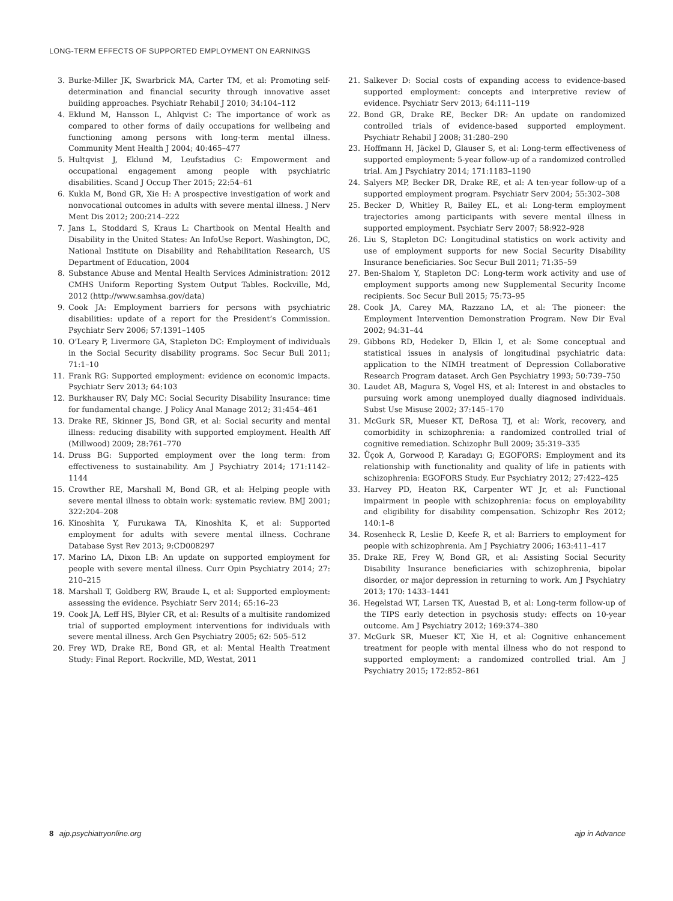LONG-TERM EFFECTS OF SUPPORTED EMPLOYMENT ON EARNINGS
3. Burke-Miller JK, Swarbrick MA, Carter TM, et al: Promoting self-determination and financial security through innovative asset building approaches. Psychiatr Rehabil J 2010; 34:104–112
4. Eklund M, Hansson L, Ahlqvist C: The importance of work as compared to other forms of daily occupations for wellbeing and functioning among persons with long-term mental illness. Community Ment Health J 2004; 40:465–477
5. Hultqvist J, Eklund M, Leufstadius C: Empowerment and occupational engagement among people with psychiatric disabilities. Scand J Occup Ther 2015; 22:54–61
6. Kukla M, Bond GR, Xie H: A prospective investigation of work and nonvocational outcomes in adults with severe mental illness. J Nerv Ment Dis 2012; 200:214–222
7. Jans L, Stoddard S, Kraus L: Chartbook on Mental Health and Disability in the United States: An InfoUse Report. Washington, DC, National Institute on Disability and Rehabilitation Research, US Department of Education, 2004
8. Substance Abuse and Mental Health Services Administration: 2012 CMHS Uniform Reporting System Output Tables. Rockville, Md, 2012 (http://www.samhsa.gov/data)
9. Cook JA: Employment barriers for persons with psychiatric disabilities: update of a report for the President’s Commission. Psychiatr Serv 2006; 57:1391–1405
10. O’Leary P, Livermore GA, Stapleton DC: Employment of individuals in the Social Security disability programs. Soc Secur Bull 2011; 71:1–10
11. Frank RG: Supported employment: evidence on economic impacts. Psychiatr Serv 2013; 64:103
12. Burkhauser RV, Daly MC: Social Security Disability Insurance: time for fundamental change. J Policy Anal Manage 2012; 31:454–461
13. Drake RE, Skinner JS, Bond GR, et al: Social security and mental illness: reducing disability with supported employment. Health Aff (Millwood) 2009; 28:761–770
14. Druss BG: Supported employment over the long term: from effectiveness to sustainability. Am J Psychiatry 2014; 171:1142–1144
15. Crowther RE, Marshall M, Bond GR, et al: Helping people with severe mental illness to obtain work: systematic review. BMJ 2001; 322:204–208
16. Kinoshita Y, Furukawa TA, Kinoshita K, et al: Supported employment for adults with severe mental illness. Cochrane Database Syst Rev 2013; 9:CD008297
17. Marino LA, Dixon LB: An update on supported employment for people with severe mental illness. Curr Opin Psychiatry 2014; 27: 210–215
18. Marshall T, Goldberg RW, Braude L, et al: Supported employment: assessing the evidence. Psychiatr Serv 2014; 65:16–23
19. Cook JA, Leff HS, Blyler CR, et al: Results of a multisite randomized trial of supported employment interventions for individuals with severe mental illness. Arch Gen Psychiatry 2005; 62: 505–512
20. Frey WD, Drake RE, Bond GR, et al: Mental Health Treatment Study: Final Report. Rockville, MD, Westat, 2011
21. Salkever D: Social costs of expanding access to evidence-based supported employment: concepts and interpretive review of evidence. Psychiatr Serv 2013; 64:111–119
22. Bond GR, Drake RE, Becker DR: An update on randomized controlled trials of evidence-based supported employment. Psychiatr Rehabil J 2008; 31:280–290
23. Hoffmann H, Jäckel D, Glauser S, et al: Long-term effectiveness of supported employment: 5-year follow-up of a randomized controlled trial. Am J Psychiatry 2014; 171:1183–1190
24. Salyers MP, Becker DR, Drake RE, et al: A ten-year follow-up of a supported employment program. Psychiatr Serv 2004; 55:302–308
25. Becker D, Whitley R, Bailey EL, et al: Long-term employment trajectories among participants with severe mental illness in supported employment. Psychiatr Serv 2007; 58:922–928
26. Liu S, Stapleton DC: Longitudinal statistics on work activity and use of employment supports for new Social Security Disability Insurance beneficiaries. Soc Secur Bull 2011; 71:35–59
27. Ben-Shalom Y, Stapleton DC: Long-term work activity and use of employment supports among new Supplemental Security Income recipients. Soc Secur Bull 2015; 75:73–95
28. Cook JA, Carey MA, Razzano LA, et al: The pioneer: the Employment Intervention Demonstration Program. New Dir Eval 2002; 94:31–44
29. Gibbons RD, Hedeker D, Elkin I, et al: Some conceptual and statistical issues in analysis of longitudinal psychiatric data: application to the NIMH treatment of Depression Collaborative Research Program dataset. Arch Gen Psychiatry 1993; 50:739–750
30. Laudet AB, Magura S, Vogel HS, et al: Interest in and obstacles to pursuing work among unemployed dually diagnosed individuals. Subst Use Misuse 2002; 37:145–170
31. McGurk SR, Mueser KT, DeRosa TJ, et al: Work, recovery, and comorbidity in schizophrenia: a randomized controlled trial of cognitive remediation. Schizophr Bull 2009; 35:319–335
32. Üçok A, Gorwood P, Karadayı G; EGOFORS: Employment and its relationship with functionality and quality of life in patients with schizophrenia: EGOFORS Study. Eur Psychiatry 2012; 27:422–425
33. Harvey PD, Heaton RK, Carpenter WT Jr, et al: Functional impairment in people with schizophrenia: focus on employability and eligibility for disability compensation. Schizophr Res 2012; 140:1–8
34. Rosenheck R, Leslie D, Keefe R, et al: Barriers to employment for people with schizophrenia. Am J Psychiatry 2006; 163:411–417
35. Drake RE, Frey W, Bond GR, et al: Assisting Social Security Disability Insurance beneficiaries with schizophrenia, bipolar disorder, or major depression in returning to work. Am J Psychiatry 2013; 170: 1433–1441
36. Hegelstad WT, Larsen TK, Auestad B, et al: Long-term follow-up of the TIPS early detection in psychosis study: effects on 10-year outcome. Am J Psychiatry 2012; 169:374–380
37. McGurk SR, Mueser KT, Xie H, et al: Cognitive enhancement treatment for people with mental illness who do not respond to supported employment: a randomized controlled trial. Am J Psychiatry 2015; 172:852–861
8 ajp.psychiatryonline.org ajp in Advance